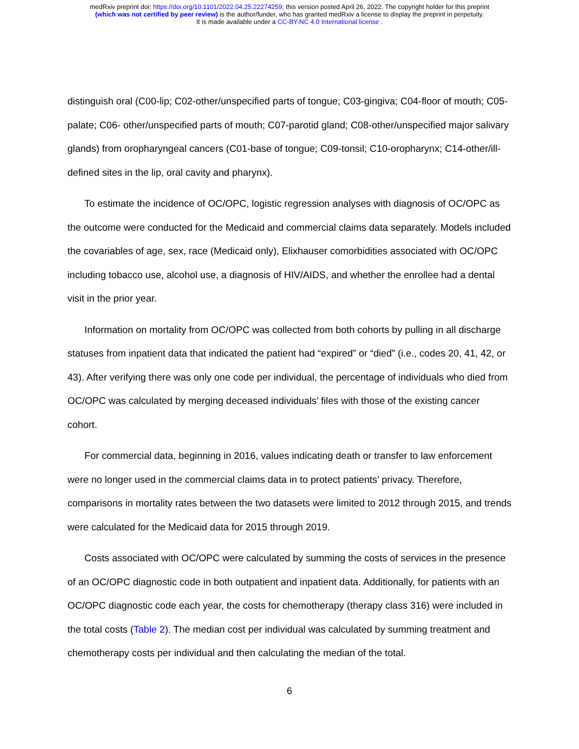medRxiv preprint doi: https://doi.org/10.1101/2022.04.25.22274259; this version posted April 26, 2022. The copyright holder for this preprint
(which was not certified by peer review) is the author/funder, who has granted medRxiv a license to display the preprint in perpetuity.
It is made available under a CC-BY-NC 4.0 International license .
distinguish oral (C00-lip; C02-other/unspecified parts of tongue; C03-gingiva; C04-floor of mouth; C05-palate; C06- other/unspecified parts of mouth; C07-parotid gland; C08-other/unspecified major salivary glands) from oropharyngeal cancers (C01-base of tongue; C09-tonsil; C10-oropharynx; C14-other/ill-defined sites in the lip, oral cavity and pharynx).
To estimate the incidence of OC/OPC, logistic regression analyses with diagnosis of OC/OPC as the outcome were conducted for the Medicaid and commercial claims data separately. Models included the covariables of age, sex, race (Medicaid only), Elixhauser comorbidities associated with OC/OPC including tobacco use, alcohol use, a diagnosis of HIV/AIDS, and whether the enrollee had a dental visit in the prior year.
Information on mortality from OC/OPC was collected from both cohorts by pulling in all discharge statuses from inpatient data that indicated the patient had “expired” or “died” (i.e., codes 20, 41, 42, or 43). After verifying there was only one code per individual, the percentage of individuals who died from OC/OPC was calculated by merging deceased individuals’ files with those of the existing cancer cohort.
For commercial data, beginning in 2016, values indicating death or transfer to law enforcement were no longer used in the commercial claims data in to protect patients’ privacy. Therefore, comparisons in mortality rates between the two datasets were limited to 2012 through 2015, and trends were calculated for the Medicaid data for 2015 through 2019.
Costs associated with OC/OPC were calculated by summing the costs of services in the presence of an OC/OPC diagnostic code in both outpatient and inpatient data. Additionally, for patients with an OC/OPC diagnostic code each year, the costs for chemotherapy (therapy class 316) were included in the total costs (Table 2). The median cost per individual was calculated by summing treatment and chemotherapy costs per individual and then calculating the median of the total.
6